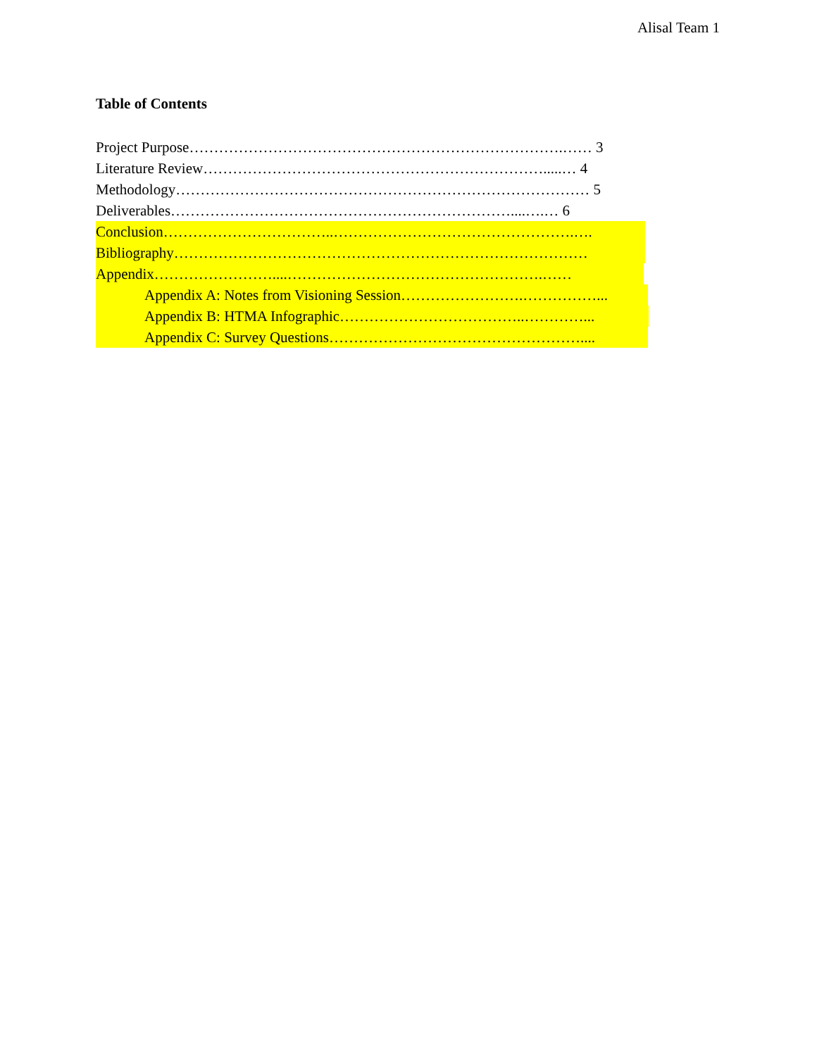Alisal Team 1
Table of Contents
Project Purpose………………………………………………………………….…… 3
Literature Review…………………………………………………………….....… 4
Methodology………………………………………………………………………… 5
Deliverables……………………………………………………………....….… 6
Conclusion……………………………..………………………………………….….
Bibliography…………………………………………………………………………
Appendix……………………....…………………………………………….……
Appendix A: Notes from Visioning Session…………………….……………...
Appendix B: HTMA Infographic………………………………..…………...
Appendix C: Survey Questions……………………………………………....